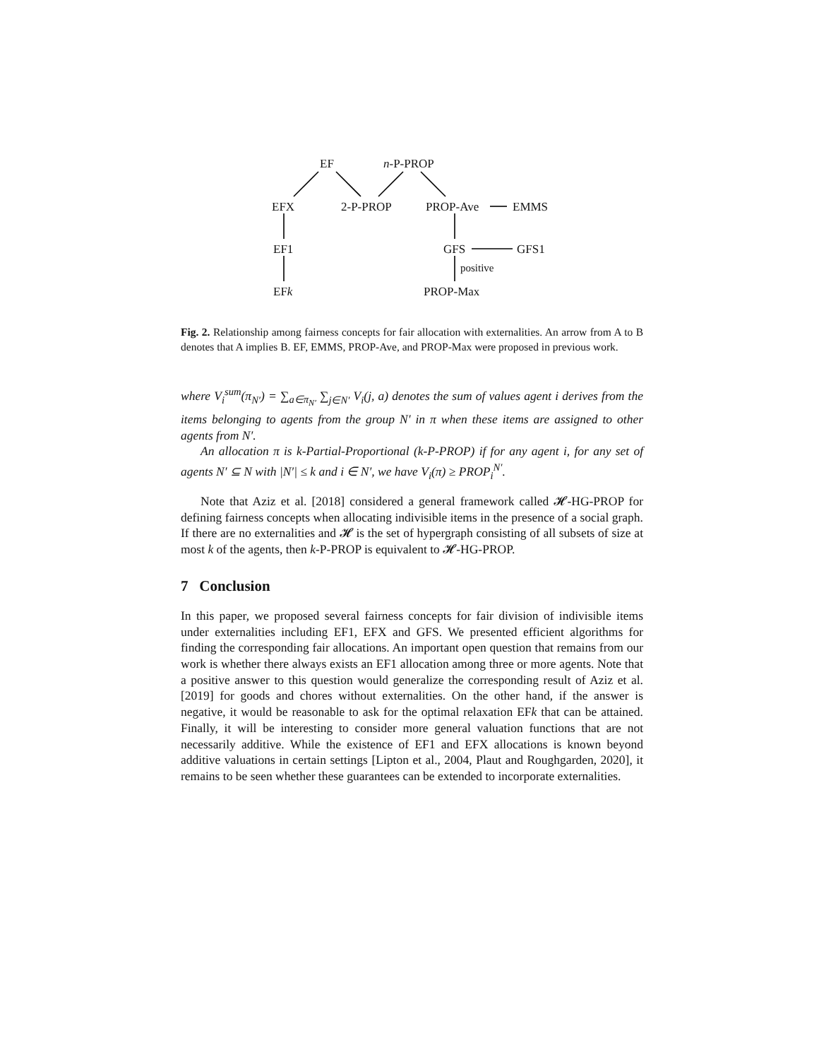EF n-P-PROP
EFX 2-P-PROP PROP-Ave EMMS
EF1 GFS GFS1
positive
EFk PROP-Max
Fig. 2. Relationship among fairness concepts for fair allocation with externalities. An arrow from A to B denotes that A implies B. EF, EMMS, PROP-Ave, and PROP-Max were proposed in previous work.
where V<sub>i</sub><sup>sum</sup>(π<sub>N′</sub>) = ∑<sub>a∈π<sub>N′</sub></sub> ∑<sub>j∈N′</sub> V<sub>i</sub>(j, a) denotes the sum of values agent i derives from the items belonging to agents from the group N′ in π when these items are assigned to other agents from N′.
An allocation π is k-Partial-Proportional (k-P-PROP) if for any agent i, for any set of agents N′ ⊆ N with |N′| ≤ k and i ∈ N′, we have V<sub>i</sub>(π) ≥ PROP<sub>i</sub><sup>N′</sup>.
Note that Aziz et al. [2018] considered a general framework called 𝓗-HG-PROP for defining fairness concepts when allocating indivisible items in the presence of a social graph. If there are no externalities and 𝓗 is the set of hypergraph consisting of all subsets of size at most k of the agents, then k-P-PROP is equivalent to 𝓗-HG-PROP.
7 Conclusion
In this paper, we proposed several fairness concepts for fair division of indivisible items under externalities including EF1, EFX and GFS. We presented efficient algorithms for finding the corresponding fair allocations. An important open question that remains from our work is whether there always exists an EF1 allocation among three or more agents. Note that a positive answer to this question would generalize the corresponding result of Aziz et al. [2019] for goods and chores without externalities. On the other hand, if the answer is negative, it would be reasonable to ask for the optimal relaxation EFk that can be attained. Finally, it will be interesting to consider more general valuation functions that are not necessarily additive. While the existence of EF1 and EFX allocations is known beyond additive valuations in certain settings [Lipton et al., 2004, Plaut and Roughgarden, 2020], it remains to be seen whether these guarantees can be extended to incorporate externalities.